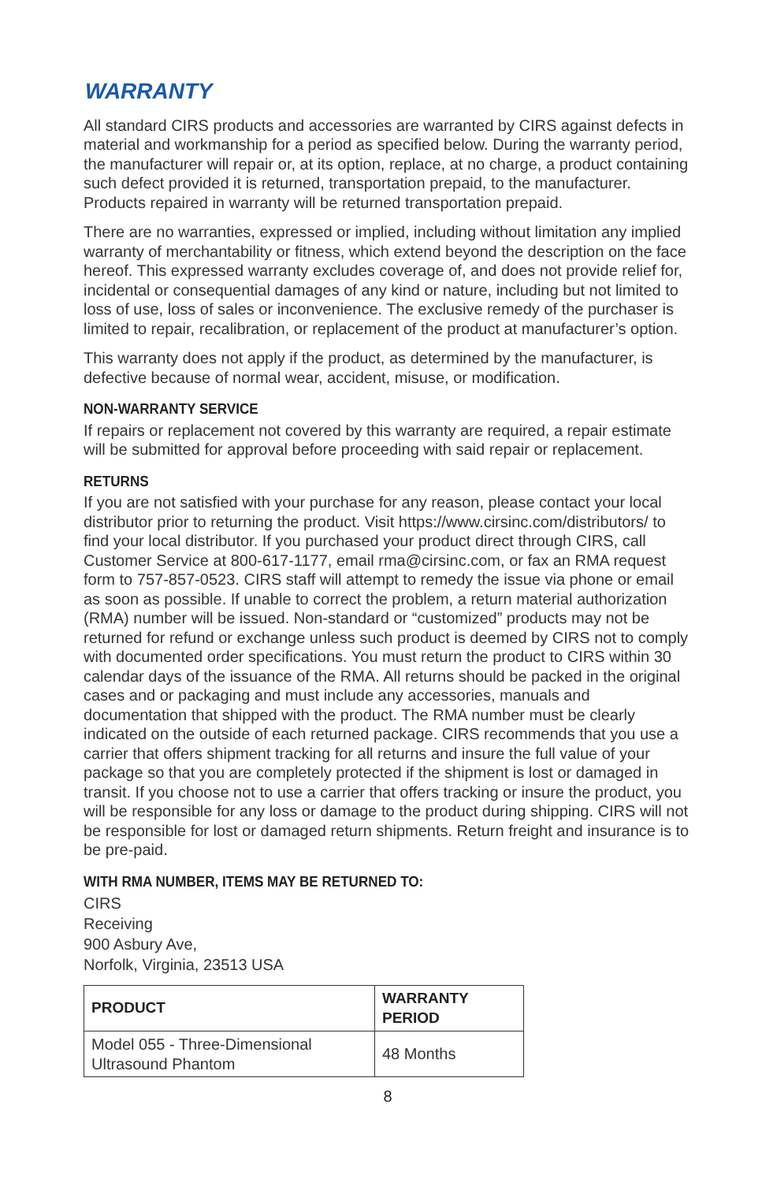WARRANTY
All standard CIRS products and accessories are warranted by CIRS against defects in material and workmanship for a period as specified below. During the warranty period, the manufacturer will repair or, at its option, replace, at no charge, a product containing such defect provided it is returned, transportation prepaid, to the manufacturer. Products repaired in warranty will be returned transportation prepaid.
There are no warranties, expressed or implied, including without limitation any implied warranty of merchantability or fitness, which extend beyond the description on the face hereof. This expressed warranty excludes coverage of, and does not provide relief for, incidental or consequential damages of any kind or nature, including but not limited to loss of use, loss of sales or inconvenience. The exclusive remedy of the purchaser is limited to repair, recalibration, or replacement of the product at manufacturer’s option.
This warranty does not apply if the product, as determined by the manufacturer, is defective because of normal wear, accident, misuse, or modification.
NON-WARRANTY SERVICE
If repairs or replacement not covered by this warranty are required, a repair estimate will be submitted for approval before proceeding with said repair or replacement.
RETURNS
If you are not satisfied with your purchase for any reason, please contact your local distributor prior to returning the product. Visit https://www.cirsinc.com/distributors/ to find your local distributor. If you purchased your product direct through CIRS, call Customer Service at 800-617-1177, email rma@cirsinc.com, or fax an RMA request form to 757-857-0523. CIRS staff will attempt to remedy the issue via phone or email as soon as possible. If unable to correct the problem, a return material authorization (RMA) number will be issued. Non-standard or “customized” products may not be returned for refund or exchange unless such product is deemed by CIRS not to comply with documented order specifications. You must return the product to CIRS within 30 calendar days of the issuance of the RMA. All returns should be packed in the original cases and or packaging and must include any accessories, manuals and documentation that shipped with the product. The RMA number must be clearly indicated on the outside of each returned package. CIRS recommends that you use a carrier that offers shipment tracking for all returns and insure the full value of your package so that you are completely protected if the shipment is lost or damaged in transit. If you choose not to use a carrier that offers tracking or insure the product, you will be responsible for any loss or damage to the product during shipping. CIRS will not be responsible for lost or damaged return shipments. Return freight and insurance is to be pre-paid.
WITH RMA NUMBER, ITEMS MAY BE RETURNED TO:
CIRS
Receiving
900 Asbury Ave,
Norfolk, Virginia, 23513 USA
| PRODUCT | WARRANTY PERIOD |
| --- | --- |
| Model 055 - Three-Dimensional Ultrasound Phantom | 48 Months |
8